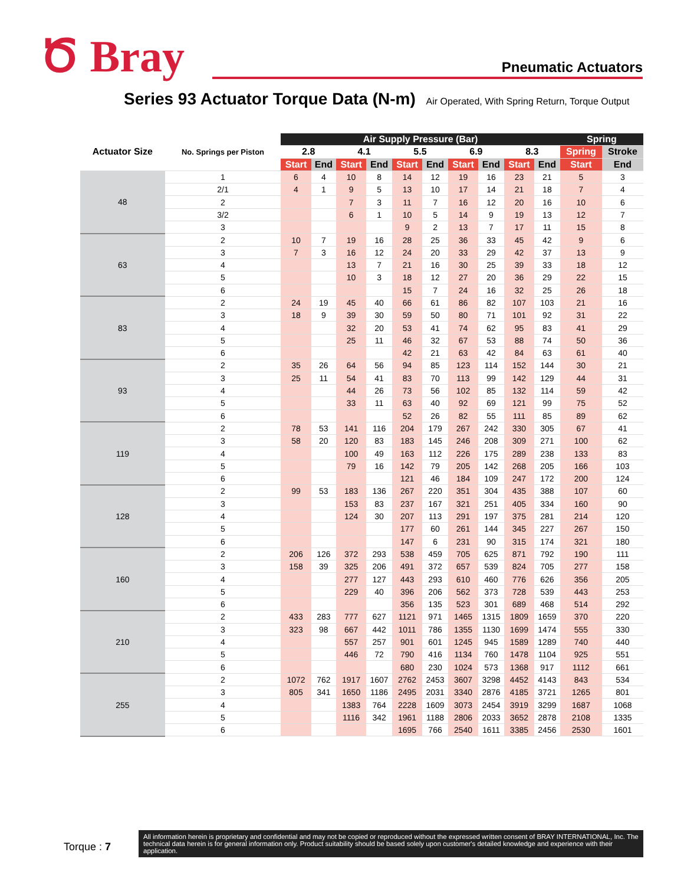Ծ Bray Pneumatic Actuators
Series 93 Actuator Torque Data (N-m) Air Operated, With Spring Return, Torque Output
| Actuator Size | No. Springs per Piston | Air Supply Pressure (Bar) | | | | | | | | | | Spring | |
| --- | --- | --- | --- | --- | --- | --- | --- | --- | --- | --- | --- | --- | --- |
| | | 2.8 | | 4.1 | | 5.5 | | 6.9 | | 8.3 | | Spring | Stroke |
| | | Start | End | Start | End | Start | End | Start | End | Start | End | Start | End |
| 48 | 1 | 6 | 4 | 10 | 8 | 14 | 12 | 19 | 16 | 23 | 21 | 5 | 3 |
| | 2/1 | 4 | 1 | 9 | 5 | 13 | 10 | 17 | 14 | 21 | 18 | 7 | 4 |
| | 2 | | | 7 | 3 | 11 | 7 | 16 | 12 | 20 | 16 | 10 | 6 |
| | 3/2 | | | 6 | 1 | 10 | 5 | 14 | 9 | 19 | 13 | 12 | 7 |
| | 3 | | | | | 9 | 2 | 13 | 7 | 17 | 11 | 15 | 8 |
| 63 | 2 | 10 | 7 | 19 | 16 | 28 | 25 | 36 | 33 | 45 | 42 | 9 | 6 |
| | 3 | 7 | 3 | 16 | 12 | 24 | 20 | 33 | 29 | 42 | 37 | 13 | 9 |
| | 4 | | | 13 | 7 | 21 | 16 | 30 | 25 | 39 | 33 | 18 | 12 |
| | 5 | | | 10 | 3 | 18 | 12 | 27 | 20 | 36 | 29 | 22 | 15 |
| | 6 | | | | | 15 | 7 | 24 | 16 | 32 | 25 | 26 | 18 |
| 83 | 2 | 24 | 19 | 45 | 40 | 66 | 61 | 86 | 82 | 107 | 103 | 21 | 16 |
| | 3 | 18 | 9 | 39 | 30 | 59 | 50 | 80 | 71 | 101 | 92 | 31 | 22 |
| | 4 | | | 32 | 20 | 53 | 41 | 74 | 62 | 95 | 83 | 41 | 29 |
| | 5 | | | 25 | 11 | 46 | 32 | 67 | 53 | 88 | 74 | 50 | 36 |
| | 6 | | | | | 42 | 21 | 63 | 42 | 84 | 63 | 61 | 40 |
| 93 | 2 | 35 | 26 | 64 | 56 | 94 | 85 | 123 | 114 | 152 | 144 | 30 | 21 |
| | 3 | 25 | 11 | 54 | 41 | 83 | 70 | 113 | 99 | 142 | 129 | 44 | 31 |
| | 4 | | | 44 | 26 | 73 | 56 | 102 | 85 | 132 | 114 | 59 | 42 |
| | 5 | | | 33 | 11 | 63 | 40 | 92 | 69 | 121 | 99 | 75 | 52 |
| | 6 | | | | | 52 | 26 | 82 | 55 | 111 | 85 | 89 | 62 |
| 119 | 2 | 78 | 53 | 141 | 116 | 204 | 179 | 267 | 242 | 330 | 305 | 67 | 41 |
| | 3 | 58 | 20 | 120 | 83 | 183 | 145 | 246 | 208 | 309 | 271 | 100 | 62 |
| | 4 | | | 100 | 49 | 163 | 112 | 226 | 175 | 289 | 238 | 133 | 83 |
| | 5 | | | 79 | 16 | 142 | 79 | 205 | 142 | 268 | 205 | 166 | 103 |
| | 6 | | | | | 121 | 46 | 184 | 109 | 247 | 172 | 200 | 124 |
| 128 | 2 | 99 | 53 | 183 | 136 | 267 | 220 | 351 | 304 | 435 | 388 | 107 | 60 |
| | 3 | | | 153 | 83 | 237 | 167 | 321 | 251 | 405 | 334 | 160 | 90 |
| | 4 | | | 124 | 30 | 207 | 113 | 291 | 197 | 375 | 281 | 214 | 120 |
| | 5 | | | | | 177 | 60 | 261 | 144 | 345 | 227 | 267 | 150 |
| | 6 | | | | | 147 | 6 | 231 | 90 | 315 | 174 | 321 | 180 |
| 160 | 2 | 206 | 126 | 372 | 293 | 538 | 459 | 705 | 625 | 871 | 792 | 190 | 111 |
| | 3 | 158 | 39 | 325 | 206 | 491 | 372 | 657 | 539 | 824 | 705 | 277 | 158 |
| | 4 | | | 277 | 127 | 443 | 293 | 610 | 460 | 776 | 626 | 356 | 205 |
| | 5 | | | 229 | 40 | 396 | 206 | 562 | 373 | 728 | 539 | 443 | 253 |
| | 6 | | | | | 356 | 135 | 523 | 301 | 689 | 468 | 514 | 292 |
| 210 | 2 | 433 | 283 | 777 | 627 | 1121 | 971 | 1465 | 1315 | 1809 | 1659 | 370 | 220 |
| | 3 | 323 | 98 | 667 | 442 | 1011 | 786 | 1355 | 1130 | 1699 | 1474 | 555 | 330 |
| | 4 | | | 557 | 257 | 901 | 601 | 1245 | 945 | 1589 | 1289 | 740 | 440 |
| | 5 | | | 446 | 72 | 790 | 416 | 1134 | 760 | 1478 | 1104 | 925 | 551 |
| | 6 | | | | | 680 | 230 | 1024 | 573 | 1368 | 917 | 1112 | 661 |
| 255 | 2 | 1072 | 762 | 1917 | 1607 | 2762 | 2453 | 3607 | 3298 | 4452 | 4143 | 843 | 534 |
| | 3 | 805 | 341 | 1650 | 1186 | 2495 | 2031 | 3340 | 2876 | 4185 | 3721 | 1265 | 801 |
| | 4 | | | 1383 | 764 | 2228 | 1609 | 3073 | 2454 | 3919 | 3299 | 1687 | 1068 |
| | 5 | | | 1116 | 342 | 1961 | 1188 | 2806 | 2033 | 3652 | 2878 | 2108 | 1335 |
| | 6 | | | | | 1695 | 766 | 2540 | 1611 | 3385 | 2456 | 2530 | 1601 |
Torque : 7
All information herein is proprietary and confidential and may not be copied or reproduced without the expressed written consent of BRAY INTERNATIONAL, Inc. The technical data herein is for general information only. Product suitability should be based solely upon customer's detailed knowledge and experience with their application.